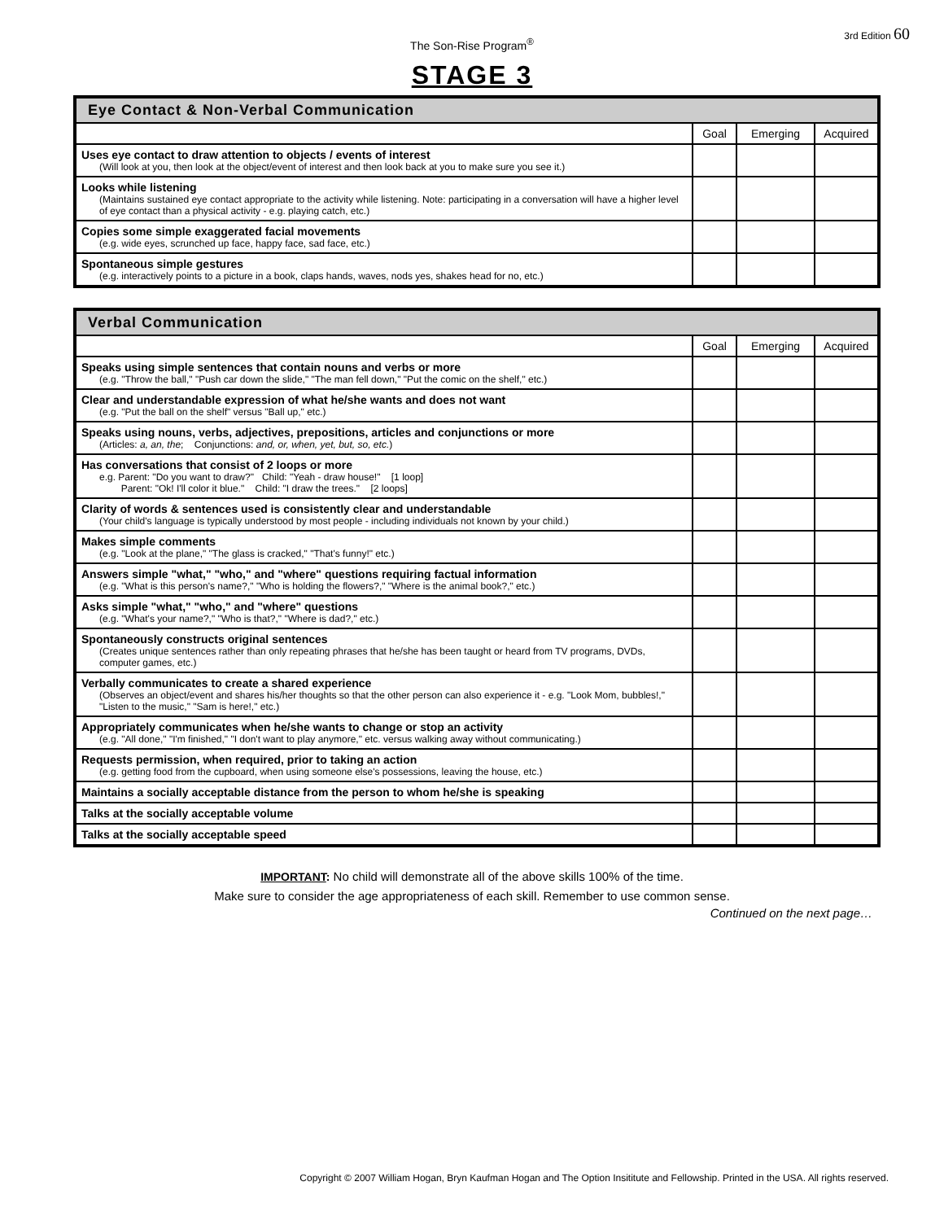The Son-Rise Program<sup>®</sup>
3rd Edition 60
STAGE 3
| Eye Contact & Non-Verbal Communication | | | |
| --- | --- | --- | --- |
| | Goal | Emerging | Acquired |
| Uses eye contact to draw attention to objects / events of interest (Will look at you, then look at the object/event of interest and then look back at you to make sure you see it.) | | | |
| Looks while listening (Maintains sustained eye contact appropriate to the activity while listening. Note: participating in a conversation will have a higher level of eye contact than a physical activity - e.g. playing catch, etc.) | | | |
| Copies some simple exaggerated facial movements (e.g. wide eyes, scrunched up face, happy face, sad face, etc.) | | | |
| Spontaneous simple gestures (e.g. interactively points to a picture in a book, claps hands, waves, nods yes, shakes head for no, etc.) | | | |
| Verbal Communication | | | |
| --- | --- | --- | --- |
| | Goal | Emerging | Acquired |
| Speaks using simple sentences that contain nouns and verbs or more (e.g. "Throw the ball," "Push car down the slide," "The man fell down," "Put the comic on the shelf," etc.) | | | |
| Clear and understandable expression of what he/she wants and does not want (e.g. "Put the ball on the shelf" versus "Ball up," etc.) | | | |
| Speaks using nouns, verbs, adjectives, prepositions, articles and conjunctions or more (Articles: a, an, the ; Conjunctions: and, or, when, yet, but, so, etc. ) | | | |
| Has conversations that consist of 2 loops or more e.g. Parent: "Do you want to draw?" Child: "Yeah - draw house!" [1 loop] Parent: "Ok! I'll color it blue." Child: "I draw the trees." [2 loops] | | | |
| Clarity of words & sentences used is consistently clear and understandable (Your child's language is typically understood by most people - including individuals not known by your child.) | | | |
| Makes simple comments (e.g. "Look at the plane," "The glass is cracked," "That's funny!" etc.) | | | |
| Answers simple "what," "who," and "where" questions requiring factual information (e.g. "What is this person's name?," "Who is holding the flowers?," "Where is the animal book?," etc.) | | | |
| Asks simple "what," "who," and "where" questions (e.g. "What's your name?," "Who is that?," "Where is dad?," etc.) | | | |
| Spontaneously constructs original sentences (Creates unique sentences rather than only repeating phrases that he/she has been taught or heard from TV programs, DVDs, computer games, etc.) | | | |
| Verbally communicates to create a shared experience (Observes an object/event and shares his/her thoughts so that the other person can also experience it - e.g. "Look Mom, bubbles!," "Listen to the music," "Sam is here!," etc.) | | | |
| Appropriately communicates when he/she wants to change or stop an activity (e.g. "All done," "I'm finished," "I don't want to play anymore," etc. versus walking away without communicating.) | | | |
| Requests permission, when required, prior to taking an action (e.g. getting food from the cupboard, when using someone else's possessions, leaving the house, etc.) | | | |
| Maintains a socially acceptable distance from the person to whom he/she is speaking | | | |
| Talks at the socially acceptable volume | | | |
| Talks at the socially acceptable speed | | | |
IMPORTANT: No child will demonstrate all of the above skills 100% of the time.
Make sure to consider the age appropriateness of each skill. Remember to use common sense.
Continued on the next page…
Copyright © 2007 William Hogan, Bryn Kaufman Hogan and The Option Insititute and Fellowship. Printed in the USA. All rights reserved.